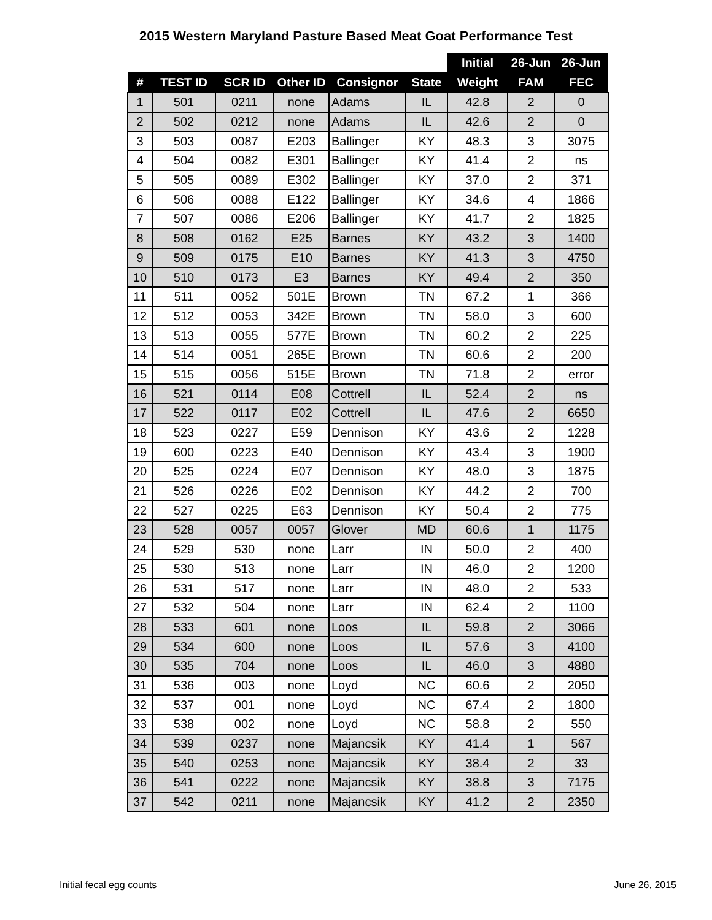2015 Western Maryland Pasture Based Meat Goat Performance Test
| | | | | | | Initial | 26-Jun | 26-Jun |
| --- | --- | --- | --- | --- | --- | --- | --- | --- |
| # | TEST ID | SCR ID | Other ID | Consignor | State | Weight | FAM | FEC |
| 1 | 501 | 0211 | none | Adams | IL | 42.8 | 2 | 0 |
| 2 | 502 | 0212 | none | Adams | IL | 42.6 | 2 | 0 |
| 3 | 503 | 0087 | E203 | Ballinger | KY | 48.3 | 3 | 3075 |
| 4 | 504 | 0082 | E301 | Ballinger | KY | 41.4 | 2 | ns |
| 5 | 505 | 0089 | E302 | Ballinger | KY | 37.0 | 2 | 371 |
| 6 | 506 | 0088 | E122 | Ballinger | KY | 34.6 | 4 | 1866 |
| 7 | 507 | 0086 | E206 | Ballinger | KY | 41.7 | 2 | 1825 |
| 8 | 508 | 0162 | E25 | Barnes | KY | 43.2 | 3 | 1400 |
| 9 | 509 | 0175 | E10 | Barnes | KY | 41.3 | 3 | 4750 |
| 10 | 510 | 0173 | E3 | Barnes | KY | 49.4 | 2 | 350 |
| 11 | 511 | 0052 | 501E | Brown | TN | 67.2 | 1 | 366 |
| 12 | 512 | 0053 | 342E | Brown | TN | 58.0 | 3 | 600 |
| 13 | 513 | 0055 | 577E | Brown | TN | 60.2 | 2 | 225 |
| 14 | 514 | 0051 | 265E | Brown | TN | 60.6 | 2 | 200 |
| 15 | 515 | 0056 | 515E | Brown | TN | 71.8 | 2 | error |
| 16 | 521 | 0114 | E08 | Cottrell | IL | 52.4 | 2 | ns |
| 17 | 522 | 0117 | E02 | Cottrell | IL | 47.6 | 2 | 6650 |
| 18 | 523 | 0227 | E59 | Dennison | KY | 43.6 | 2 | 1228 |
| 19 | 600 | 0223 | E40 | Dennison | KY | 43.4 | 3 | 1900 |
| 20 | 525 | 0224 | E07 | Dennison | KY | 48.0 | 3 | 1875 |
| 21 | 526 | 0226 | E02 | Dennison | KY | 44.2 | 2 | 700 |
| 22 | 527 | 0225 | E63 | Dennison | KY | 50.4 | 2 | 775 |
| 23 | 528 | 0057 | 0057 | Glover | MD | 60.6 | 1 | 1175 |
| 24 | 529 | 530 | none | Larr | IN | 50.0 | 2 | 400 |
| 25 | 530 | 513 | none | Larr | IN | 46.0 | 2 | 1200 |
| 26 | 531 | 517 | none | Larr | IN | 48.0 | 2 | 533 |
| 27 | 532 | 504 | none | Larr | IN | 62.4 | 2 | 1100 |
| 28 | 533 | 601 | none | Loos | IL | 59.8 | 2 | 3066 |
| 29 | 534 | 600 | none | Loos | IL | 57.6 | 3 | 4100 |
| 30 | 535 | 704 | none | Loos | IL | 46.0 | 3 | 4880 |
| 31 | 536 | 003 | none | Loyd | NC | 60.6 | 2 | 2050 |
| 32 | 537 | 001 | none | Loyd | NC | 67.4 | 2 | 1800 |
| 33 | 538 | 002 | none | Loyd | NC | 58.8 | 2 | 550 |
| 34 | 539 | 0237 | none | Majancsik | KY | 41.4 | 1 | 567 |
| 35 | 540 | 0253 | none | Majancsik | KY | 38.4 | 2 | 33 |
| 36 | 541 | 0222 | none | Majancsik | KY | 38.8 | 3 | 7175 |
| 37 | 542 | 0211 | none | Majancsik | KY | 41.2 | 2 | 2350 |
Initial fecal egg counts June 26, 2015